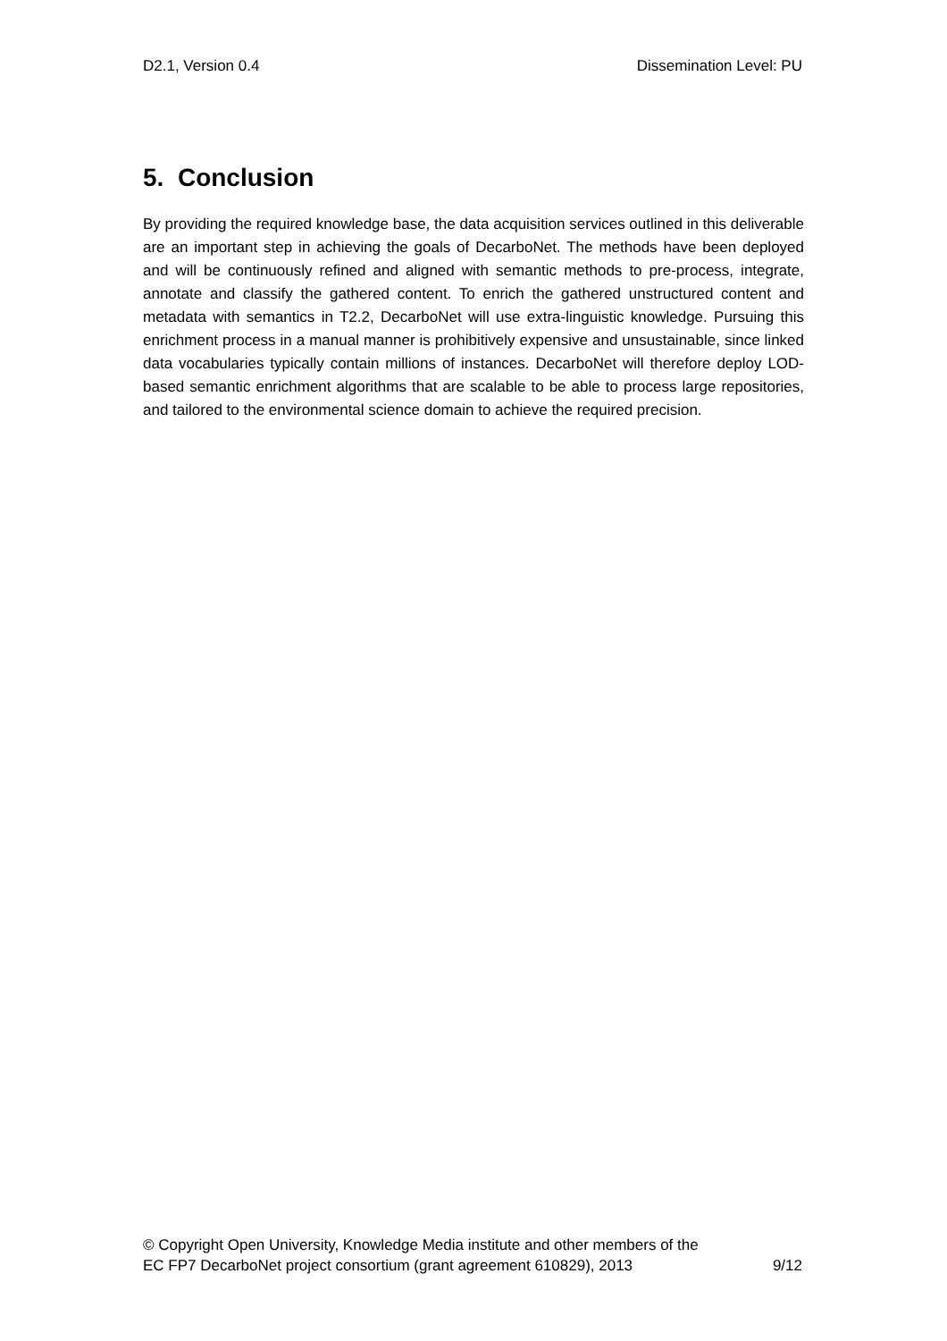D2.1, Version 0.4 Dissemination Level: PU
5. Conclusion
By providing the required knowledge base, the data acquisition services outlined in this deliverable are an important step in achieving the goals of DecarboNet. The methods have been deployed and will be continuously refined and aligned with semantic methods to pre-process, integrate, annotate and classify the gathered content. To enrich the gathered unstructured content and metadata with semantics in T2.2, DecarboNet will use extra-linguistic knowledge. Pursuing this enrichment process in a manual manner is prohibitively expensive and unsustainable, since linked data vocabularies typically contain millions of instances. DecarboNet will therefore deploy LOD-based semantic enrichment algorithms that are scalable to be able to process large repositories, and tailored to the environmental science domain to achieve the required precision.
© Copyright Open University, Knowledge Media institute and other members of the
EC FP7 DecarboNet project consortium (grant agreement 610829), 2013 9/12